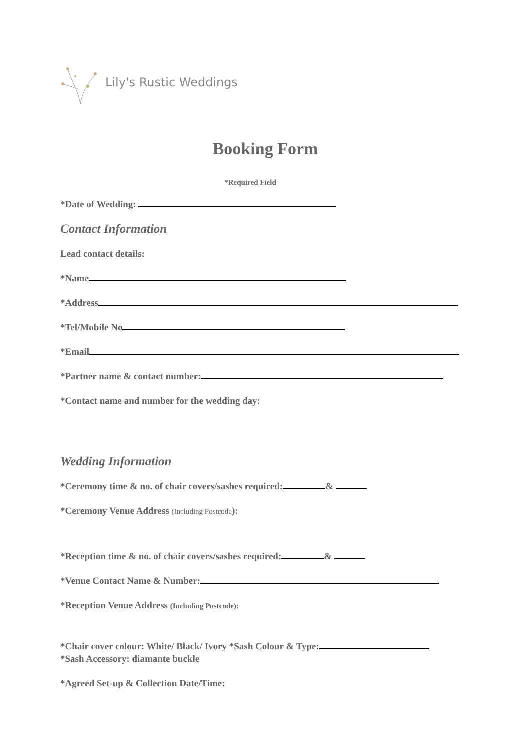Lily's Rustic Weddings
Booking Form
*Required Field
*Date of Wedding:
Contact Information
Lead contact details:
*Name
*Address
*Tel/Mobile No
*Email
*Partner name & contact number:
*Contact name and number for the wedding day:
Wedding Information
*Ceremony time & no. of chair covers/sashes required: &
*Ceremony Venue Address (Including Postcode):
*Reception time & no. of chair covers/sashes required: &
*Venue Contact Name & Number:
*Reception Venue Address (Including Postcode):
*Chair cover colour: White/ Black/ Ivory *Sash Colour & Type:
*Sash Accessory: diamante buckle
*Agreed Set-up & Collection Date/Time: